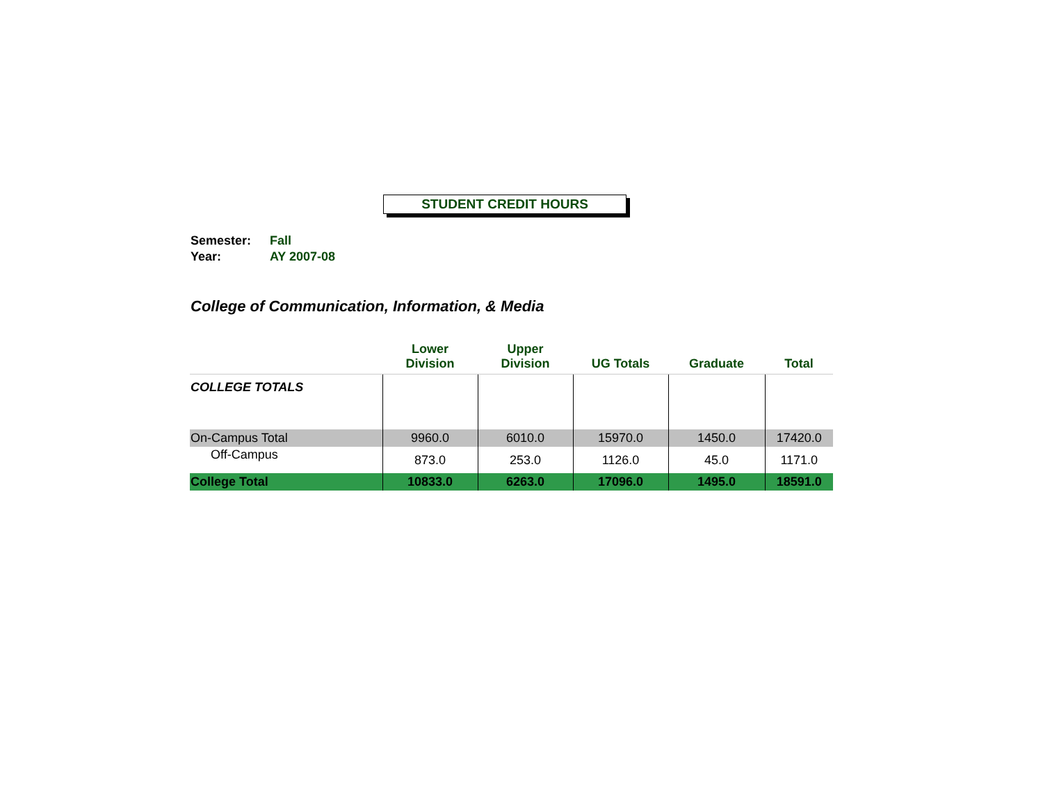STUDENT CREDIT HOURS
Semester: Fall
Year: AY 2007-08
College of Communication, Information, & Media
| | Lower Division | Upper Division | UG Totals | Graduate | Total |
| --- | --- | --- | --- | --- | --- |
| COLLEGE TOTALS | | | | | |
| On-Campus Total | 9960.0 | 6010.0 | 15970.0 | 1450.0 | 17420.0 |
| Off-Campus | 873.0 | 253.0 | 1126.0 | 45.0 | 1171.0 |
| College Total | 10833.0 | 6263.0 | 17096.0 | 1495.0 | 18591.0 |